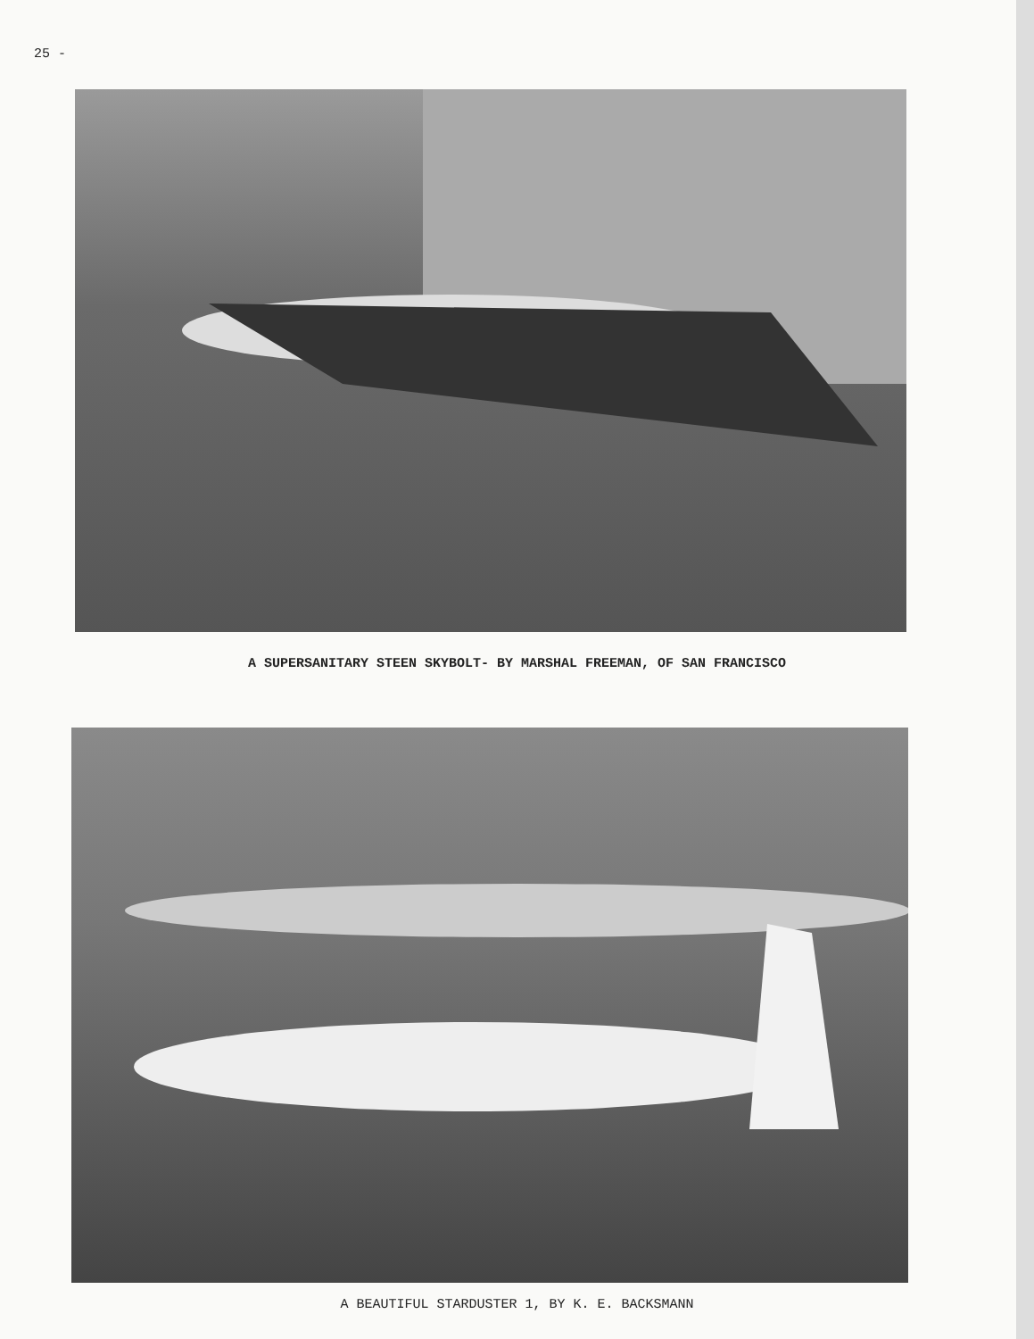25 -
A SUPERSANITARY STEEN SKYBOLT- BY MARSHAL FREEMAN, OF SAN FRANCISCO
A BEAUTIFUL STARDUSTER 1, BY K. E. BACKSMANN